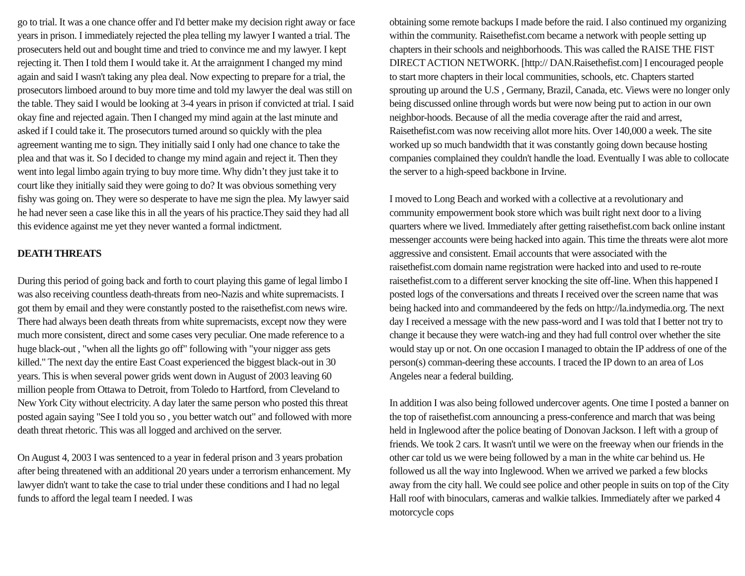go to trial. It was a one chance offer and I'd better make my decision right away or face years in prison. I immediately rejected the plea telling my lawyer I wanted a trial. The prosecuters held out and bought time and tried to convince me and my lawyer. I kept rejecting it. Then I told them I would take it. At the arraignment I changed my mind again and said I wasn't taking any plea deal. Now expecting to prepare for a trial, the prosecutors limboed around to buy more time and told my lawyer the deal was still on the table. They said I would be looking at 3-4 years in prison if convicted at trial. I said okay fine and rejected again. Then I changed my mind again at the last minute and asked if I could take it. The prosecutors turned around so quickly with the plea agreement wanting me to sign. They initially said I only had one chance to take the plea and that was it. So I decided to change my mind again and reject it. Then they went into legal limbo again trying to buy more time. Why didn’t they just take it to court like they initially said they were going to do? It was obvious something very fishy was going on. They were so desperate to have me sign the plea. My lawyer said he had never seen a case like this in all the years of his practice.They said they had all this evidence against me yet they never wanted a formal indictment.
DEATH THREATS
During this period of going back and forth to court playing this game of legal limbo I was also receiving countless death-threats from neo-Nazis and white supremacists. I got them by email and they were constantly posted to the raisethefist.com news wire. There had always been death threats from white supremacists, except now they were much more consistent, direct and some cases very peculiar. One made reference to a huge black-out , "when all the lights go off" following with "your nigger ass gets killed." The next day the entire East Coast experienced the biggest black-out in 30 years. This is when several power grids went down in August of 2003 leaving 60 million people from Ottawa to Detroit, from Toledo to Hartford, from Cleveland to New York City without electricity. A day later the same person who posted this threat posted again saying "See I told you so , you better watch out" and followed with more death threat rhetoric. This was all logged and archived on the server.
On August 4, 2003 I was sentenced to a year in federal prison and 3 years probation after being threatened with an additional 20 years under a terrorism enhancement. My lawyer didn't want to take the case to trial under these conditions and I had no legal funds to afford the legal team I needed. I was
obtaining some remote backups I made before the raid. I also continued my organizing within the community. Raisethefist.com became a network with people setting up chapters in their schools and neighborhoods. This was called the RAISE THE FIST DIRECT ACTION NETWORK. [http:// DAN.Raisethefist.com] I encouraged people to start more chapters in their local communities, schools, etc. Chapters started sprouting up around the U.S , Germany, Brazil, Canada, etc. Views were no longer only being discussed online through words but were now being put to action in our own neighbor-hoods. Because of all the media coverage after the raid and arrest, Raisethefist.com was now receiving allot more hits. Over 140,000 a week. The site worked up so much bandwidth that it was constantly going down because hosting companies complained they couldn't handle the load. Eventually I was able to collocate the server to a high-speed backbone in Irvine.
I moved to Long Beach and worked with a collective at a revolutionary and community empowerment book store which was built right next door to a living quarters where we lived. Immediately after getting raisethefist.com back online instant messenger accounts were being hacked into again. This time the threats were alot more aggressive and consistent. Email accounts that were associated with the raisethefist.com domain name registration were hacked into and used to re-route raisethefist.com to a different server knocking the site off-line. When this happened I posted logs of the conversations and threats I received over the screen name that was being hacked into and commandeered by the feds on http://la.indymedia.org. The next day I received a message with the new pass-word and I was told that I better not try to change it because they were watch-ing and they had full control over whether the site would stay up or not. On one occasion I managed to obtain the IP address of one of the person(s) comman-deering these accounts. I traced the IP down to an area of Los Angeles near a federal building.
In addition I was also being followed undercover agents. One time I posted a banner on the top of raisethefist.com announcing a press-conference and march that was being held in Inglewood after the police beating of Donovan Jackson. I left with a group of friends. We took 2 cars. It wasn't until we were on the freeway when our friends in the other car told us we were being followed by a man in the white car behind us. He followed us all the way into Inglewood. When we arrived we parked a few blocks away from the city hall. We could see police and other people in suits on top of the City Hall roof with binoculars, cameras and walkie talkies. Immediately after we parked 4 motorcycle cops